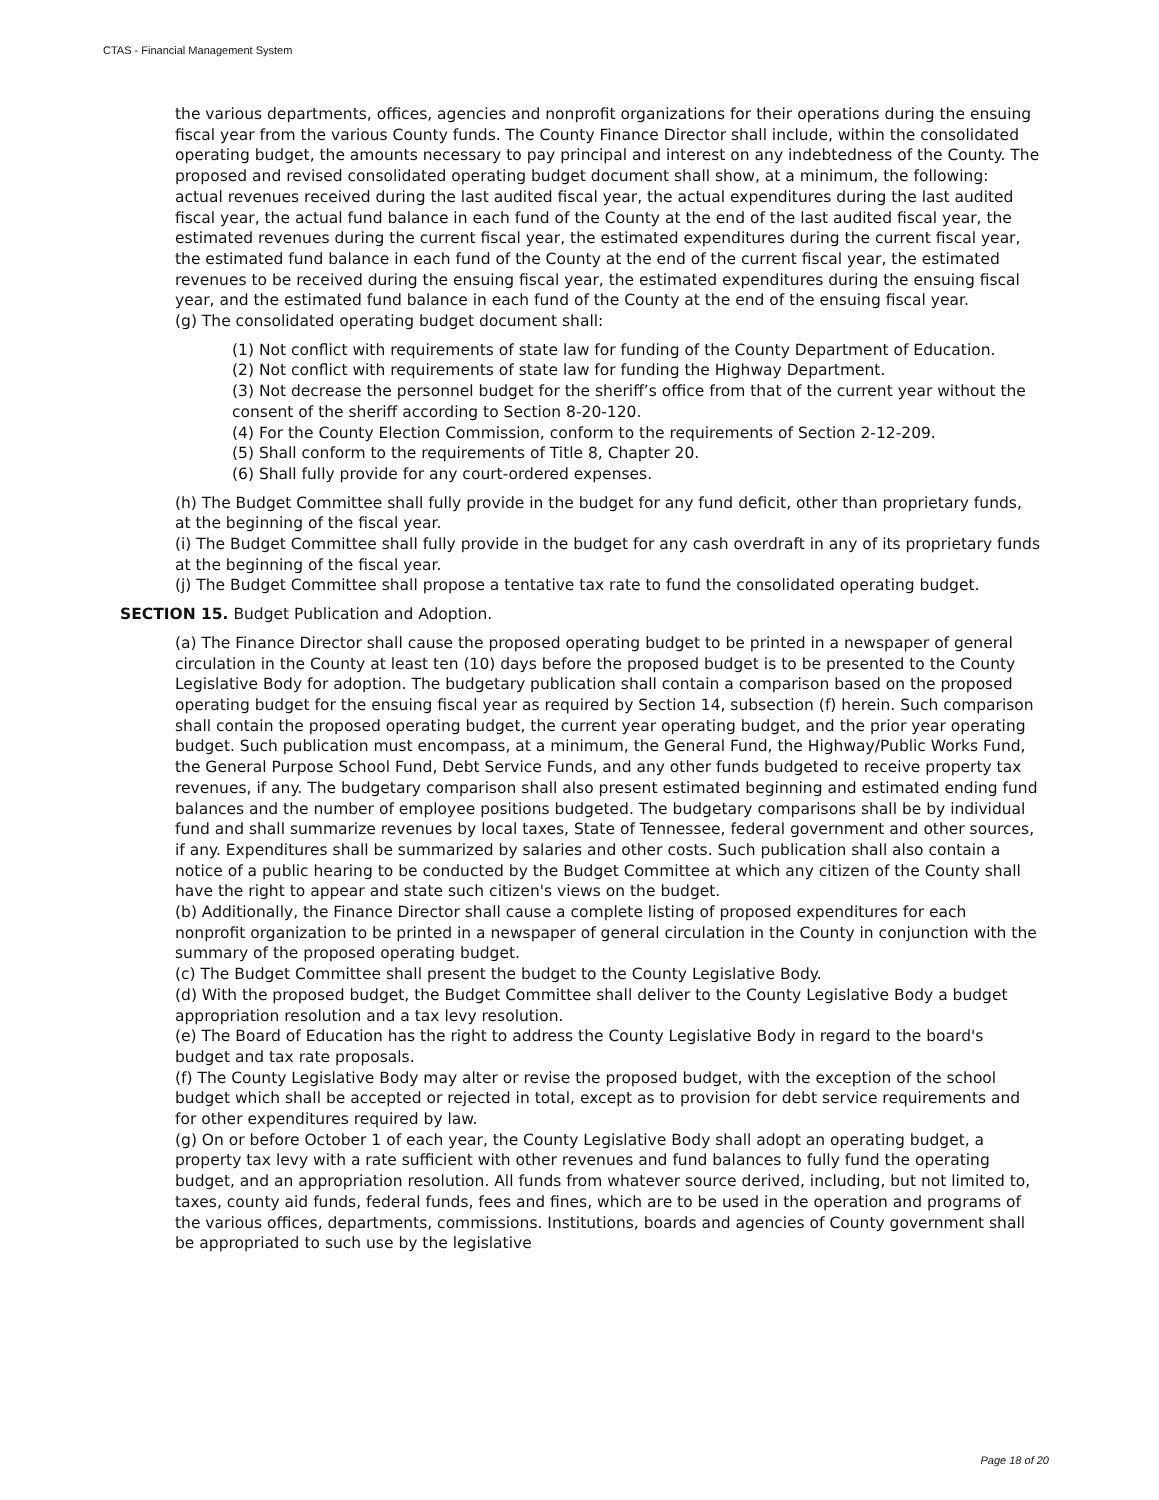CTAS - Financial Management System
the various departments, offices, agencies and nonprofit organizations for their operations during the ensuing fiscal year from the various County funds. The County Finance Director shall include, within the consolidated operating budget, the amounts necessary to pay principal and interest on any indebtedness of the County. The proposed and revised consolidated operating budget document shall show, at a minimum, the following: actual revenues received during the last audited fiscal year, the actual expenditures during the last audited fiscal year, the actual fund balance in each fund of the County at the end of the last audited fiscal year, the estimated revenues during the current fiscal year, the estimated expenditures during the current fiscal year, the estimated fund balance in each fund of the County at the end of the current fiscal year, the estimated revenues to be received during the ensuing fiscal year, the estimated expenditures during the ensuing fiscal year, and the estimated fund balance in each fund of the County at the end of the ensuing fiscal year.
(g) The consolidated operating budget document shall:
(1) Not conflict with requirements of state law for funding of the County Department of Education.
(2) Not conflict with requirements of state law for funding the Highway Department.
(3) Not decrease the personnel budget for the sheriff’s office from that of the current year without the consent of the sheriff according to Section 8-20-120.
(4) For the County Election Commission, conform to the requirements of Section 2-12-209.
(5) Shall conform to the requirements of Title 8, Chapter 20.
(6) Shall fully provide for any court-ordered expenses.
(h) The Budget Committee shall fully provide in the budget for any fund deficit, other than proprietary funds, at the beginning of the fiscal year.
(i) The Budget Committee shall fully provide in the budget for any cash overdraft in any of its proprietary funds at the beginning of the fiscal year.
(j) The Budget Committee shall propose a tentative tax rate to fund the consolidated operating budget.
SECTION 15. Budget Publication and Adoption.
(a) The Finance Director shall cause the proposed operating budget to be printed in a newspaper of general circulation in the County at least ten (10) days before the proposed budget is to be presented to the County Legislative Body for adoption. The budgetary publication shall contain a comparison based on the proposed operating budget for the ensuing fiscal year as required by Section 14, subsection (f) herein. Such comparison shall contain the proposed operating budget, the current year operating budget, and the prior year operating budget. Such publication must encompass, at a minimum, the General Fund, the Highway/Public Works Fund, the General Purpose School Fund, Debt Service Funds, and any other funds budgeted to receive property tax revenues, if any. The budgetary comparison shall also present estimated beginning and estimated ending fund balances and the number of employee positions budgeted. The budgetary comparisons shall be by individual fund and shall summarize revenues by local taxes, State of Tennessee, federal government and other sources, if any. Expenditures shall be summarized by salaries and other costs. Such publication shall also contain a notice of a public hearing to be conducted by the Budget Committee at which any citizen of the County shall have the right to appear and state such citizen's views on the budget.
(b) Additionally, the Finance Director shall cause a complete listing of proposed expenditures for each nonprofit organization to be printed in a newspaper of general circulation in the County in conjunction with the summary of the proposed operating budget.
(c) The Budget Committee shall present the budget to the County Legislative Body.
(d) With the proposed budget, the Budget Committee shall deliver to the County Legislative Body a budget appropriation resolution and a tax levy resolution.
(e) The Board of Education has the right to address the County Legislative Body in regard to the board's budget and tax rate proposals.
(f) The County Legislative Body may alter or revise the proposed budget, with the exception of the school budget which shall be accepted or rejected in total, except as to provision for debt service requirements and for other expenditures required by law.
(g) On or before October 1 of each year, the County Legislative Body shall adopt an operating budget, a property tax levy with a rate sufficient with other revenues and fund balances to fully fund the operating budget, and an appropriation resolution. All funds from whatever source derived, including, but not limited to, taxes, county aid funds, federal funds, fees and fines, which are to be used in the operation and programs of the various offices, departments, commissions. Institutions, boards and agencies of County government shall be appropriated to such use by the legislative
Page 18 of 20